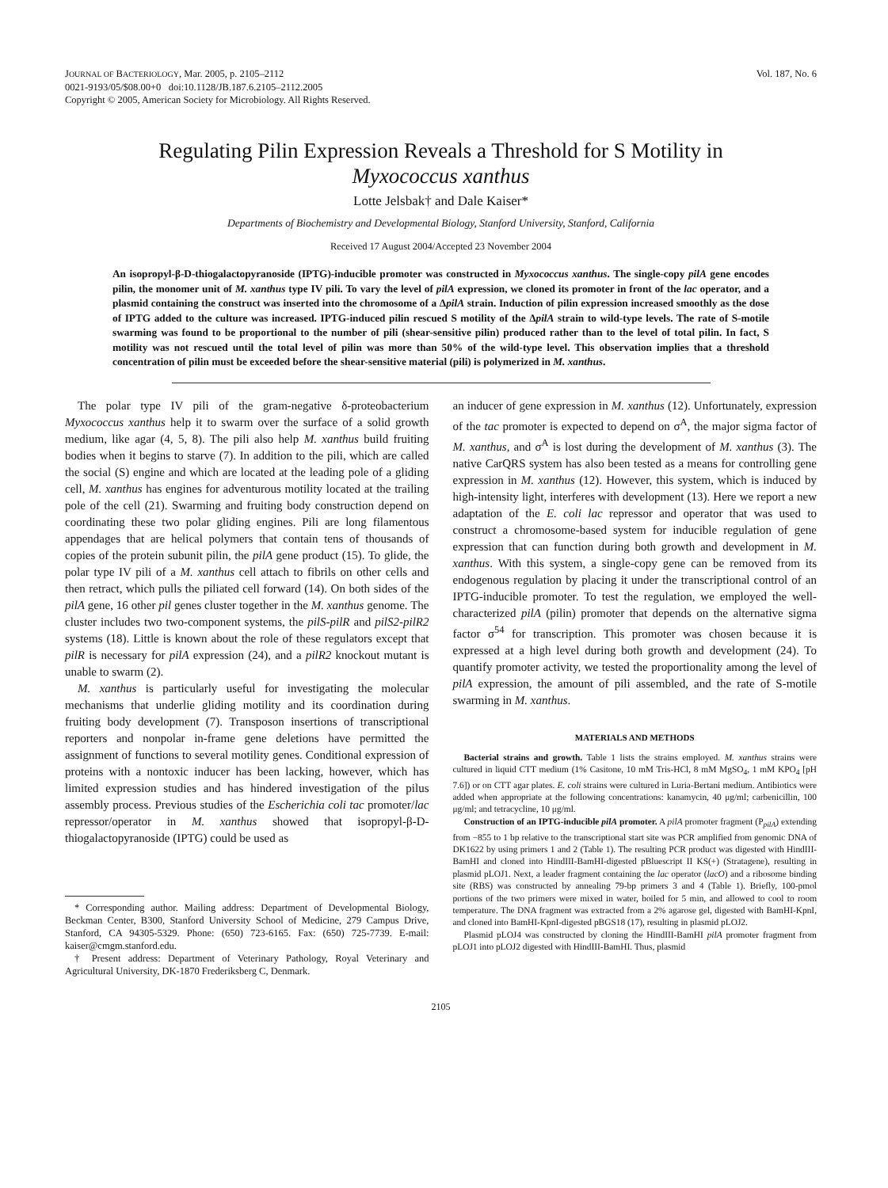JOURNAL OF BACTERIOLOGY, Mar. 2005, p. 2105–2112
0021-9193/05/$08.00+0 doi:10.1128/JB.187.6.2105–2112.2005
Copyright © 2005, American Society for Microbiology. All Rights Reserved.
Vol. 187, No. 6
Regulating Pilin Expression Reveals a Threshold for S Motility in
Myxococcus xanthus
Lotte Jelsbak† and Dale Kaiser*
Departments of Biochemistry and Developmental Biology, Stanford University, Stanford, California
Received 17 August 2004/Accepted 23 November 2004
An isopropyl-β-D-thiogalactopyranoside (IPTG)-inducible promoter was constructed in Myxococcus xanthus. The single-copy pilA gene encodes pilin, the monomer unit of M. xanthus type IV pili. To vary the level of pilA expression, we cloned its promoter in front of the lac operator, and a plasmid containing the construct was inserted into the chromosome of a ΔpilA strain. Induction of pilin expression increased smoothly as the dose of IPTG added to the culture was increased. IPTG-induced pilin rescued S motility of the ΔpilA strain to wild-type levels. The rate of S-motile swarming was found to be proportional to the number of pili (shear-sensitive pilin) produced rather than to the level of total pilin. In fact, S motility was not rescued until the total level of pilin was more than 50% of the wild-type level. This observation implies that a threshold concentration of pilin must be exceeded before the shear-sensitive material (pili) is polymerized in M. xanthus.
The polar type IV pili of the gram-negative δ-proteobacterium Myxococcus xanthus help it to swarm over the surface of a solid growth medium, like agar (4, 5, 8). The pili also help M. xanthus build fruiting bodies when it begins to starve (7). In addition to the pili, which are called the social (S) engine and which are located at the leading pole of a gliding cell, M. xanthus has engines for adventurous motility located at the trailing pole of the cell (21). Swarming and fruiting body construction depend on coordinating these two polar gliding engines. Pili are long filamentous appendages that are helical polymers that contain tens of thousands of copies of the protein subunit pilin, the pilA gene product (15). To glide, the polar type IV pili of a M. xanthus cell attach to fibrils on other cells and then retract, which pulls the piliated cell forward (14). On both sides of the pilA gene, 16 other pil genes cluster together in the M. xanthus genome. The cluster includes two two-component systems, the pilS-pilR and pilS2-pilR2 systems (18). Little is known about the role of these regulators except that pilR is necessary for pilA expression (24), and a pilR2 knockout mutant is unable to swarm (2).
M. xanthus is particularly useful for investigating the molecular mechanisms that underlie gliding motility and its coordination during fruiting body development (7). Transposon insertions of transcriptional reporters and nonpolar in-frame gene deletions have permitted the assignment of functions to several motility genes. Conditional expression of proteins with a nontoxic inducer has been lacking, however, which has limited expression studies and has hindered investigation of the pilus assembly process. Previous studies of the Escherichia coli tac promoter/lac repressor/operator in M. xanthus showed that isopropyl-β-D-thiogalactopyranoside (IPTG) could be used as
* Corresponding author. Mailing address: Department of Developmental Biology, Beckman Center, B300, Stanford University School of Medicine, 279 Campus Drive, Stanford, CA 94305-5329. Phone: (650) 723-6165. Fax: (650) 725-7739. E-mail: kaiser@cmgm.stanford.edu.
† Present address: Department of Veterinary Pathology, Royal Veterinary and Agricultural University, DK-1870 Frederiksberg C, Denmark.
an inducer of gene expression in M. xanthus (12). Unfortunately, expression of the tac promoter is expected to depend on σ<sup>A</sup>, the major sigma factor of M. xanthus, and σ<sup>A</sup> is lost during the development of M. xanthus (3). The native CarQRS system has also been tested as a means for controlling gene expression in M. xanthus (12). However, this system, which is induced by high-intensity light, interferes with development (13). Here we report a new adaptation of the E. coli lac repressor and operator that was used to construct a chromosome-based system for inducible regulation of gene expression that can function during both growth and development in M. xanthus. With this system, a single-copy gene can be removed from its endogenous regulation by placing it under the transcriptional control of an IPTG-inducible promoter. To test the regulation, we employed the well-characterized pilA (pilin) promoter that depends on the alternative sigma factor σ<sup>54</sup> for transcription. This promoter was chosen because it is expressed at a high level during both growth and development (24). To quantify promoter activity, we tested the proportionality among the level of pilA expression, the amount of pili assembled, and the rate of S-motile swarming in M. xanthus.
MATERIALS AND METHODS
Bacterial strains and growth. Table 1 lists the strains employed. M. xanthus strains were cultured in liquid CTT medium (1% Casitone, 10 mM Tris-HCl, 8 mM MgSO<sub>4</sub>, 1 mM KPO<sub>4</sub> [pH 7.6]) or on CTT agar plates. E. coli strains were cultured in Luria-Bertani medium. Antibiotics were added when appropriate at the following concentrations: kanamycin, 40 μg/ml; carbenicillin, 100 μg/ml; and tetracycline, 10 μg/ml.
Construction of an IPTG-inducible pilA promoter. A pilA promoter fragment (P<sub>pilA</sub>) extending from −855 to 1 bp relative to the transcriptional start site was PCR amplified from genomic DNA of DK1622 by using primers 1 and 2 (Table 1). The resulting PCR product was digested with HindIII-BamHI and cloned into HindIII-BamHI-digested pBluescript II KS(+) (Stratagene), resulting in plasmid pLOJ1. Next, a leader fragment containing the lac operator (lacO) and a ribosome binding site (RBS) was constructed by annealing 79-bp primers 3 and 4 (Table 1). Briefly, 100-pmol portions of the two primers were mixed in water, boiled for 5 min, and allowed to cool to room temperature. The DNA fragment was extracted from a 2% agarose gel, digested with BamHI-KpnI, and cloned into BamHI-KpnI-digested pBGS18 (17), resulting in plasmid pLOJ2.
Plasmid pLOJ4 was constructed by cloning the HindIII-BamHI pilA promoter fragment from pLOJ1 into pLOJ2 digested with HindIII-BamHI. Thus, plasmid
2105